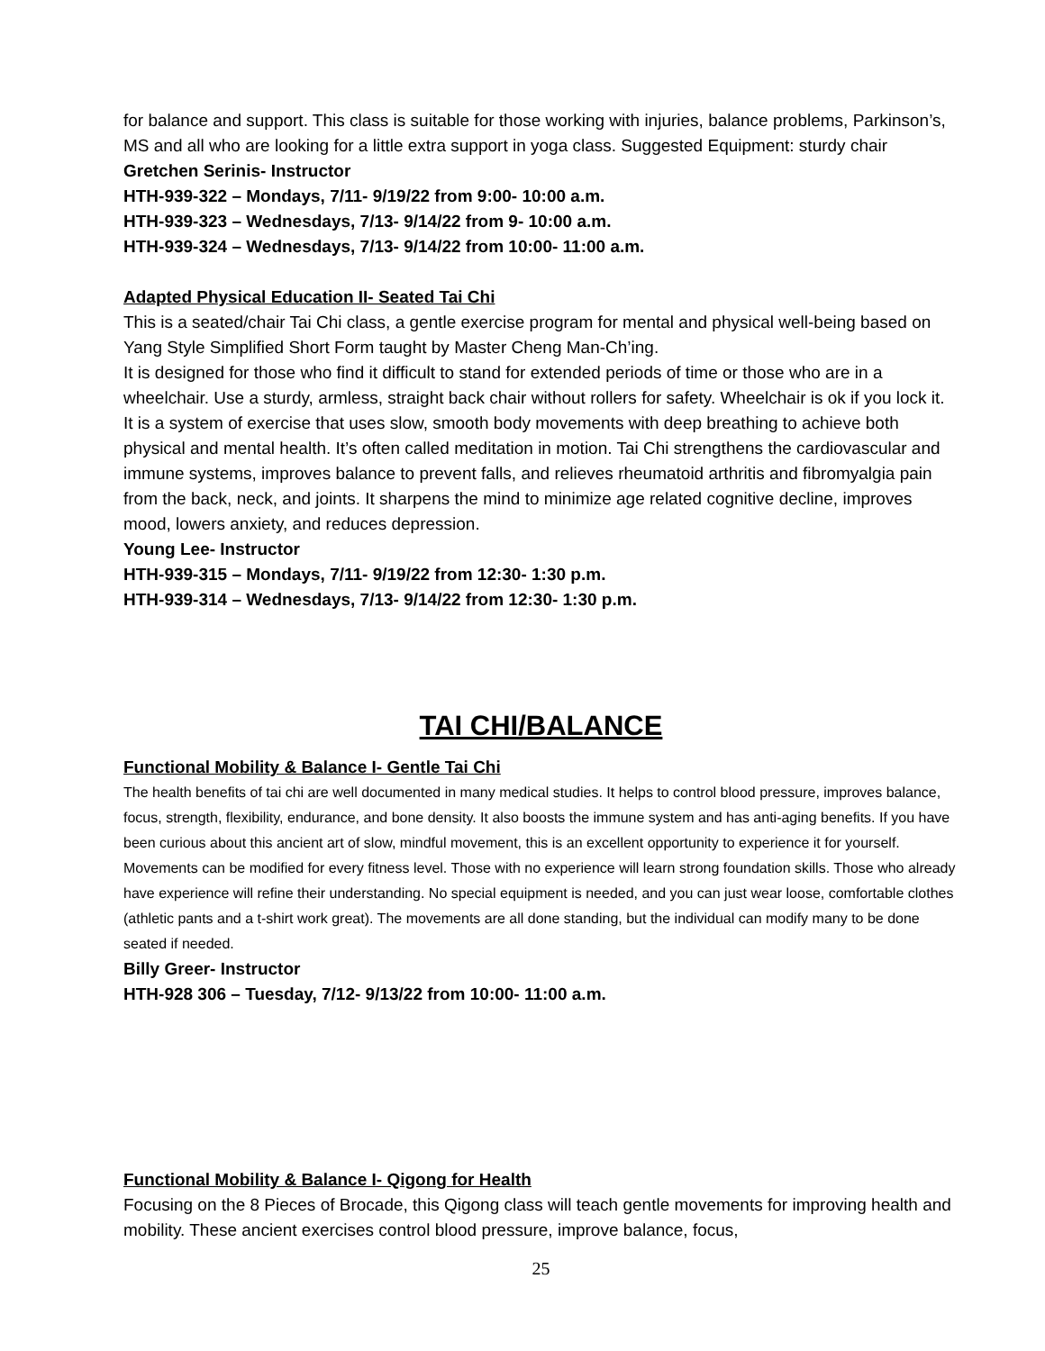for balance and support. This class is suitable for those working with injuries, balance problems, Parkinson’s, MS and all who are looking for a little extra support in yoga class. Suggested Equipment: sturdy chair
Gretchen Serinis- Instructor
HTH-939-322 – Mondays, 7/11- 9/19/22 from 9:00- 10:00 a.m.
HTH-939-323 – Wednesdays, 7/13- 9/14/22 from 9- 10:00 a.m.
HTH-939-324 – Wednesdays, 7/13- 9/14/22 from 10:00- 11:00 a.m.
Adapted Physical Education II- Seated Tai Chi
This is a seated/chair Tai Chi class, a gentle exercise program for mental and physical well-being based on Yang Style Simplified Short Form taught by Master Cheng Man-Ch’ing.
It is designed for those who find it difficult to stand for extended periods of time or those who are in a wheelchair. Use a sturdy, armless, straight back chair without rollers for safety. Wheelchair is ok if you lock it. It is a system of exercise that uses slow, smooth body movements with deep breathing to achieve both physical and mental health. It’s often called meditation in motion. Tai Chi strengthens the cardiovascular and immune systems, improves balance to prevent falls, and relieves rheumatoid arthritis and fibromyalgia pain from the back, neck, and joints. It sharpens the mind to minimize age related cognitive decline, improves mood, lowers anxiety, and reduces depression.
Young Lee- Instructor
HTH-939-315 – Mondays, 7/11- 9/19/22 from 12:30- 1:30 p.m.
HTH-939-314 – Wednesdays, 7/13- 9/14/22 from 12:30- 1:30 p.m.
TAI CHI/BALANCE
Functional Mobility & Balance I- Gentle Tai Chi
The health benefits of tai chi are well documented in many medical studies. It helps to control blood pressure, improves balance, focus, strength, flexibility, endurance, and bone density. It also boosts the immune system and has anti-aging benefits. If you have been curious about this ancient art of slow, mindful movement, this is an excellent opportunity to experience it for yourself. Movements can be modified for every fitness level. Those with no experience will learn strong foundation skills. Those who already have experience will refine their understanding. No special equipment is needed, and you can just wear loose, comfortable clothes (athletic pants and a t-shirt work great). The movements are all done standing, but the individual can modify many to be done seated if needed.
Billy Greer- Instructor
HTH-928 306 – Tuesday, 7/12- 9/13/22 from 10:00- 11:00 a.m.
Functional Mobility & Balance I- Qigong for Health
Focusing on the 8 Pieces of Brocade, this Qigong class will teach gentle movements for improving health and mobility. These ancient exercises control blood pressure, improve balance, focus,
25